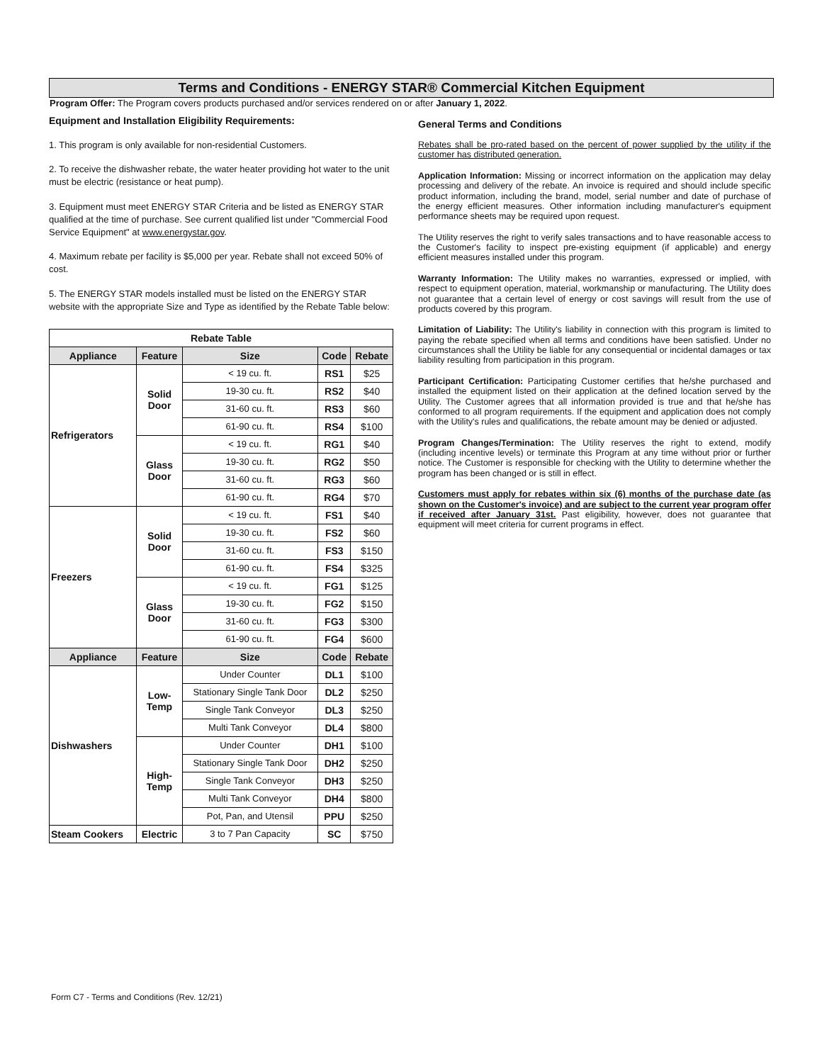Terms and Conditions - ENERGY STAR® Commercial Kitchen Equipment
Program Offer: The Program covers products purchased and/or services rendered on or after January 1, 2022.
Equipment and Installation Eligibility Requirements:
1. This program is only available for non-residential Customers.
2. To receive the dishwasher rebate, the water heater providing hot water to the unit must be electric (resistance or heat pump).
3. Equipment must meet ENERGY STAR Criteria and be listed as ENERGY STAR qualified at the time of purchase. See current qualified list under "Commercial Food Service Equipment" at www.energystar.gov.
4. Maximum rebate per facility is $5,000 per year. Rebate shall not exceed 50% of cost.
5. The ENERGY STAR models installed must be listed on the ENERGY STAR website with the appropriate Size and Type as identified by the Rebate Table below:
| Rebate Table | | | | |
| --- | --- | --- | --- | --- |
| Appliance | Feature | Size | Code | Rebate |
| Refrigerators | Solid Door | < 19 cu. ft. | RS1 | $25 |
| | | 19-30 cu. ft. | RS2 | $40 |
| | | 31-60 cu. ft. | RS3 | $60 |
| | | 61-90 cu. ft. | RS4 | $100 |
| | Glass Door | < 19 cu. ft. | RG1 | $40 |
| | | 19-30 cu. ft. | RG2 | $50 |
| | | 31-60 cu. ft. | RG3 | $60 |
| | | 61-90 cu. ft. | RG4 | $70 |
| Freezers | Solid Door | < 19 cu. ft. | FS1 | $40 |
| | | 19-30 cu. ft. | FS2 | $60 |
| | | 31-60 cu. ft. | FS3 | $150 |
| | | 61-90 cu. ft. | FS4 | $325 |
| | Glass Door | < 19 cu. ft. | FG1 | $125 |
| | | 19-30 cu. ft. | FG2 | $150 |
| | | 31-60 cu. ft. | FG3 | $300 |
| | | 61-90 cu. ft. | FG4 | $600 |
| Appliance | Feature | Size | Code | Rebate |
| Dishwashers | Low- Temp | Under Counter | DL1 | $100 |
| | | Stationary Single Tank Door | DL2 | $250 |
| | | Single Tank Conveyor | DL3 | $250 |
| | | Multi Tank Conveyor | DL4 | $800 |
| | High- Temp | Under Counter | DH1 | $100 |
| | | Stationary Single Tank Door | DH2 | $250 |
| | | Single Tank Conveyor | DH3 | $250 |
| | | Multi Tank Conveyor | DH4 | $800 |
| | | Pot, Pan, and Utensil | PPU | $250 |
| Steam Cookers | Electric | 3 to 7 Pan Capacity | SC | $750 |
General Terms and Conditions
Rebates shall be pro-rated based on the percent of power supplied by the utility if the customer has distributed generation.
Application Information: Missing or incorrect information on the application may delay processing and delivery of the rebate. An invoice is required and should include specific product information, including the brand, model, serial number and date of purchase of the energy efficient measures. Other information including manufacturer's equipment performance sheets may be required upon request.
The Utility reserves the right to verify sales transactions and to have reasonable access to the Customer's facility to inspect pre-existing equipment (if applicable) and energy efficient measures installed under this program.
Warranty Information: The Utility makes no warranties, expressed or implied, with respect to equipment operation, material, workmanship or manufacturing. The Utility does not guarantee that a certain level of energy or cost savings will result from the use of products covered by this program.
Limitation of Liability: The Utility's liability in connection with this program is limited to paying the rebate specified when all terms and conditions have been satisfied. Under no circumstances shall the Utility be liable for any consequential or incidental damages or tax liability resulting from participation in this program.
Participant Certification: Participating Customer certifies that he/she purchased and installed the equipment listed on their application at the defined location served by the Utility. The Customer agrees that all information provided is true and that he/she has conformed to all program requirements. If the equipment and application does not comply with the Utility's rules and qualifications, the rebate amount may be denied or adjusted.
Program Changes/Termination: The Utility reserves the right to extend, modify (including incentive levels) or terminate this Program at any time without prior or further notice. The Customer is responsible for checking with the Utility to determine whether the program has been changed or is still in effect.
Customers must apply for rebates within six (6) months of the purchase date (as shown on the Customer's invoice) and are subject to the current year program offer if received after January 31st. Past eligibility, however, does not guarantee that equipment will meet criteria for current programs in effect.
Form C7 - Terms and Conditions (Rev. 12/21)